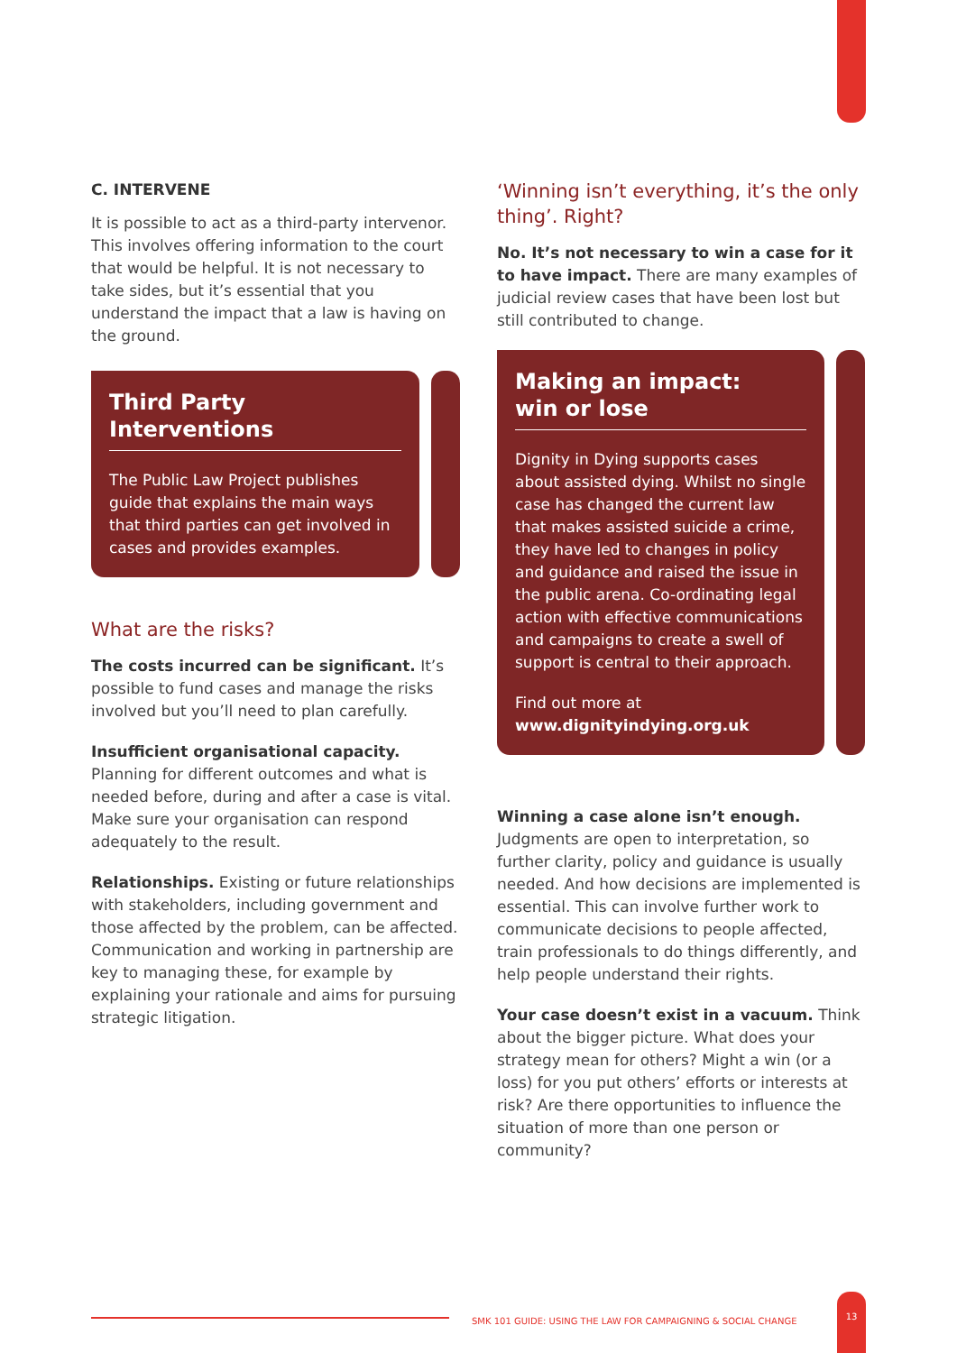C. INTERVENE
It is possible to act as a third-party intervenor. This involves offering information to the court that would be helpful. It is not necessary to take sides, but it’s essential that you understand the impact that a law is having on the ground.
Third Party Interventions
The Public Law Project publishes guide that explains the main ways that third parties can get involved in cases and provides examples.
What are the risks?
The costs incurred can be significant. It’s possible to fund cases and manage the risks involved but you’ll need to plan carefully.
Insufficient organisational capacity. Planning for different outcomes and what is needed before, during and after a case is vital. Make sure your organisation can respond adequately to the result.
Relationships. Existing or future relationships with stakeholders, including government and those affected by the problem, can be affected. Communication and working in partnership are key to managing these, for example by explaining your rationale and aims for pursuing strategic litigation.
‘Winning isn’t everything, it’s the only thing’. Right?
No. It’s not necessary to win a case for it to have impact. There are many examples of judicial review cases that have been lost but still contributed to change.
Making an impact:
win or lose
Dignity in Dying supports cases about assisted dying. Whilst no single case has changed the current law that makes assisted suicide a crime, they have led to changes in policy and guidance and raised the issue in the public arena. Co-ordinating legal action with effective communications and campaigns to create a swell of support is central to their approach.
Find out more at
www.dignityindying.org.uk
Winning a case alone isn’t enough. Judgments are open to interpretation, so further clarity, policy and guidance is usually needed. And how decisions are implemented is essential. This can involve further work to communicate decisions to people affected, train professionals to do things differently, and help people understand their rights.
Your case doesn’t exist in a vacuum. Think about the bigger picture. What does your strategy mean for others? Might a win (or a loss) for you put others’ efforts or interests at risk? Are there opportunities to influence the situation of more than one person or community?
SMK 101 GUIDE: USING THE LAW FOR CAMPAIGNING & SOCIAL CHANGE
13